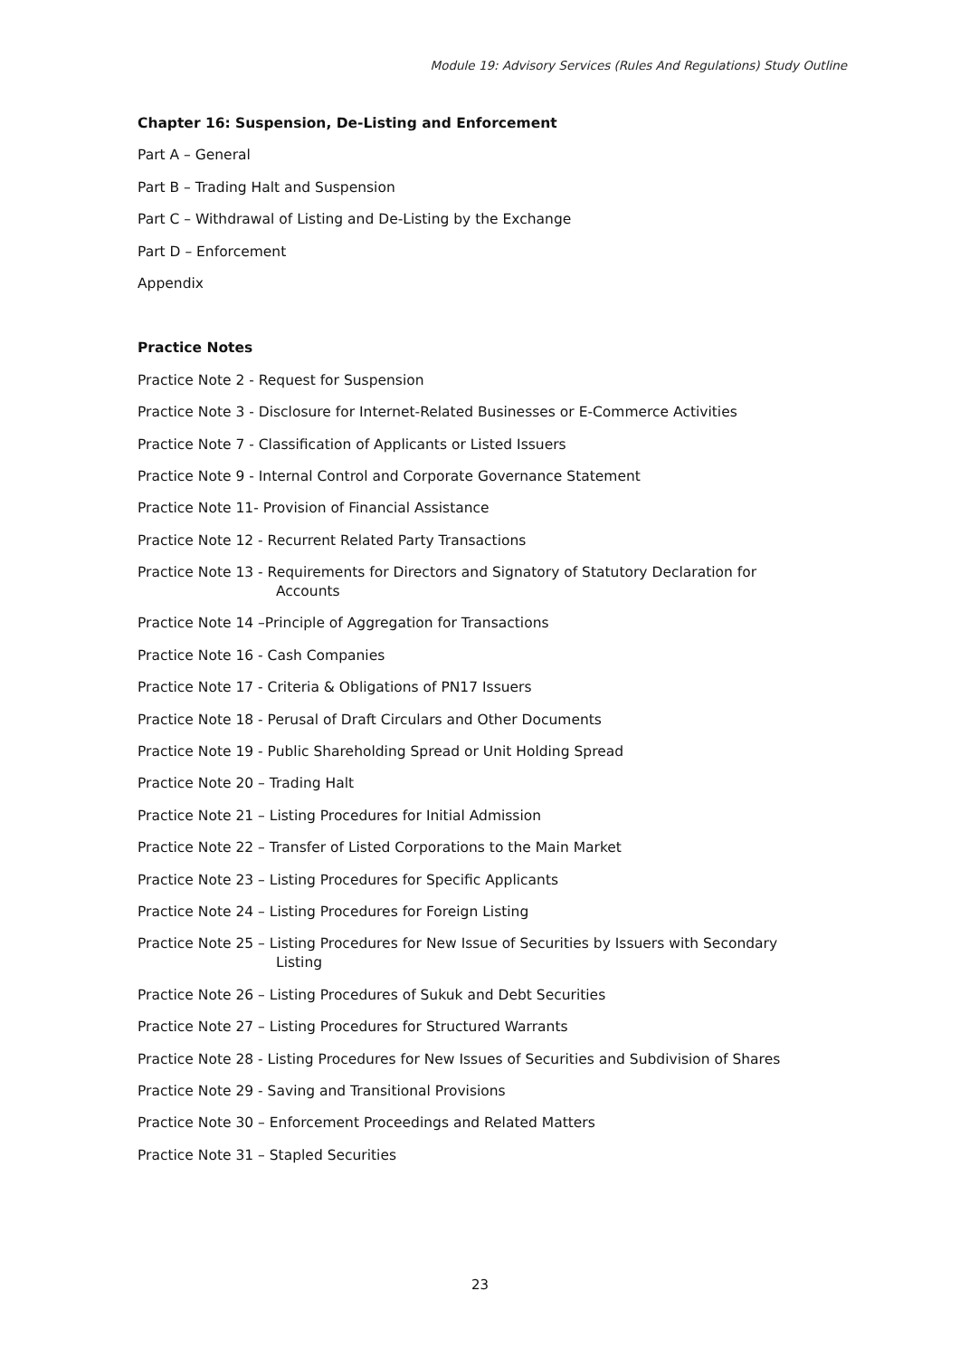Module 19: Advisory Services (Rules And Regulations) Study Outline
Chapter 16: Suspension, De-Listing and Enforcement
Part A – General
Part B – Trading Halt and Suspension
Part C – Withdrawal of Listing and De-Listing by the Exchange
Part D – Enforcement
Appendix
Practice Notes
Practice Note 2 - Request for Suspension
Practice Note 3 - Disclosure for Internet-Related Businesses or E-Commerce Activities
Practice Note 7 - Classification of Applicants or Listed Issuers
Practice Note 9 - Internal Control and Corporate Governance Statement
Practice Note 11- Provision of Financial Assistance
Practice Note 12 - Recurrent Related Party Transactions
Practice Note 13 - Requirements for Directors and Signatory of Statutory Declaration for
Accounts
Practice Note 14 –Principle of Aggregation for Transactions
Practice Note 16 - Cash Companies
Practice Note 17 - Criteria & Obligations of PN17 Issuers
Practice Note 18 - Perusal of Draft Circulars and Other Documents
Practice Note 19 - Public Shareholding Spread or Unit Holding Spread
Practice Note 20 – Trading Halt
Practice Note 21 – Listing Procedures for Initial Admission
Practice Note 22 – Transfer of Listed Corporations to the Main Market
Practice Note 23 – Listing Procedures for Specific Applicants
Practice Note 24 – Listing Procedures for Foreign Listing
Practice Note 25 – Listing Procedures for New Issue of Securities by Issuers with Secondary
Listing
Practice Note 26 – Listing Procedures of Sukuk and Debt Securities
Practice Note 27 – Listing Procedures for Structured Warrants
Practice Note 28 - Listing Procedures for New Issues of Securities and Subdivision of Shares
Practice Note 29 - Saving and Transitional Provisions
Practice Note 30 – Enforcement Proceedings and Related Matters
Practice Note 31 – Stapled Securities
23